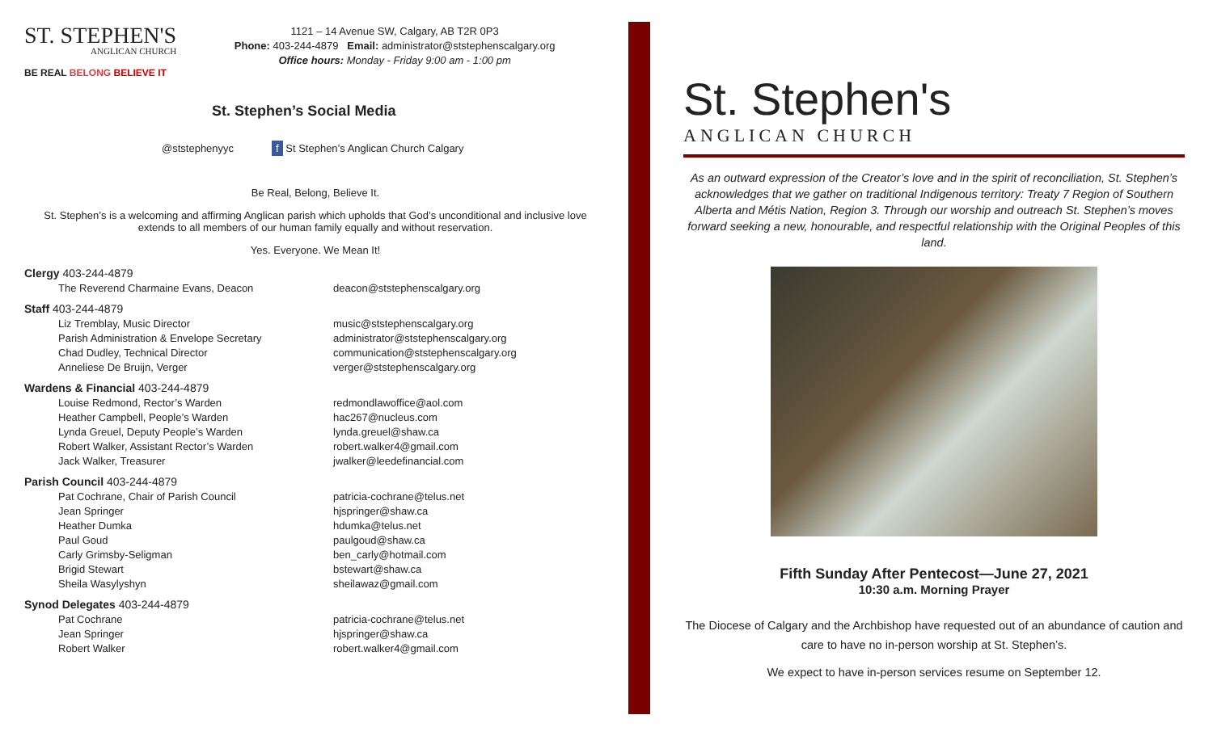ST. STEPHEN'S
ANGLICAN CHURCH
BE REAL BELONG BELIEVE IT
1121 – 14 Avenue SW, Calgary, AB T2R 0P3
Phone: 403-244-4879 Email: administrator@ststephenscalgary.org
Office hours: Monday - Friday 9:00 am - 1:00 pm
St. Stephen’s Social Media
@ststephenyyc f St Stephen’s Anglican Church Calgary
Be Real, Belong, Believe It.
St. Stephen’s is a welcoming and affirming Anglican parish which upholds that God’s unconditional and inclusive love extends to all members of our human family equally and without reservation.
Yes. Everyone. We Mean It!
Clergy 403-244-4879
The Reverend Charmaine Evans, Deacon deacon@ststephenscalgary.org
Staff 403-244-4879
Liz Tremblay, Music Director music@ststephenscalgary.org
Parish Administration & Envelope Secretary administrator@ststephenscalgary.org
Chad Dudley, Technical Director communication@ststephenscalgary.org
Anneliese De Bruijn, Verger verger@ststephenscalgary.org
Wardens & Financial 403-244-4879
Louise Redmond, Rector’s Warden redmondlawoffice@aol.com
Heather Campbell, People’s Warden hac267@nucleus.com
Lynda Greuel, Deputy People’s Warden lynda.greuel@shaw.ca
Robert Walker, Assistant Rector’s Warden robert.walker4@gmail.com
Jack Walker, Treasurer jwalker@leedefinancial.com
Parish Council 403-244-4879
Pat Cochrane, Chair of Parish Council patricia-cochrane@telus.net
Jean Springer hjspringer@shaw.ca
Heather Dumka hdumka@telus.net
Paul Goud paulgoud@shaw.ca
Carly Grimsby-Seligman ben_carly@hotmail.com
Brigid Stewart bstewart@shaw.ca
Sheila Wasylyshyn sheilawaz@gmail.com
Synod Delegates 403-244-4879
Pat Cochrane patricia-cochrane@telus.net
Jean Springer hjspringer@shaw.ca
Robert Walker robert.walker4@gmail.com
St. Stephen's
ANGLICAN CHURCH
As an outward expression of the Creator’s love and in the spirit of reconciliation, St. Stephen’s acknowledges that we gather on traditional Indigenous territory: Treaty 7 Region of Southern Alberta and Métis Nation, Region 3. Through our worship and outreach St. Stephen’s moves forward seeking a new, honourable, and respectful relationship with the Original Peoples of this land.
Fifth Sunday After Pentecost—June 27, 2021
10:30 a.m. Morning Prayer
The Diocese of Calgary and the Archbishop have requested out of an abundance of caution and care to have no in-person worship at St. Stephen’s.
We expect to have in-person services resume on September 12.